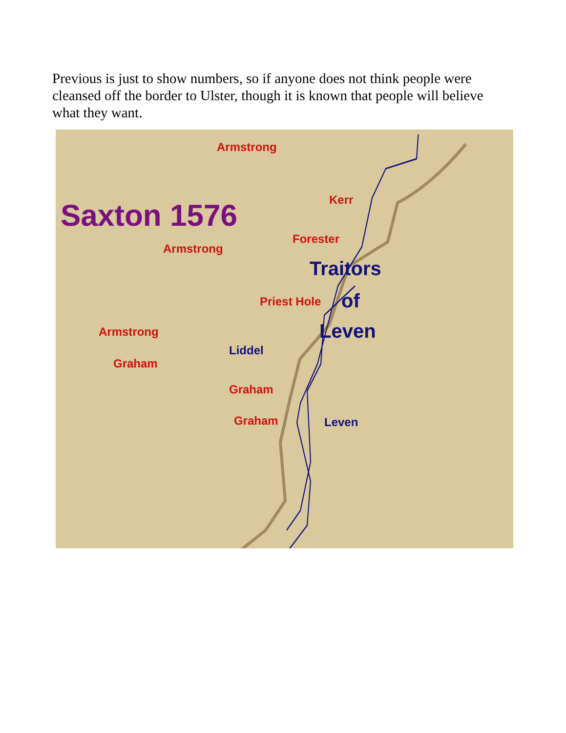Previous is just to show numbers, so if anyone does not think people were cleansed off the border to Ulster, though it is known that people will believe what they want.
Armstrong
Kerr Saxton 1576
Forester
Armstrong
Traitors
Priest Hole of
Leven Armstrong
Liddel
Graham
Graham
Graham Leven